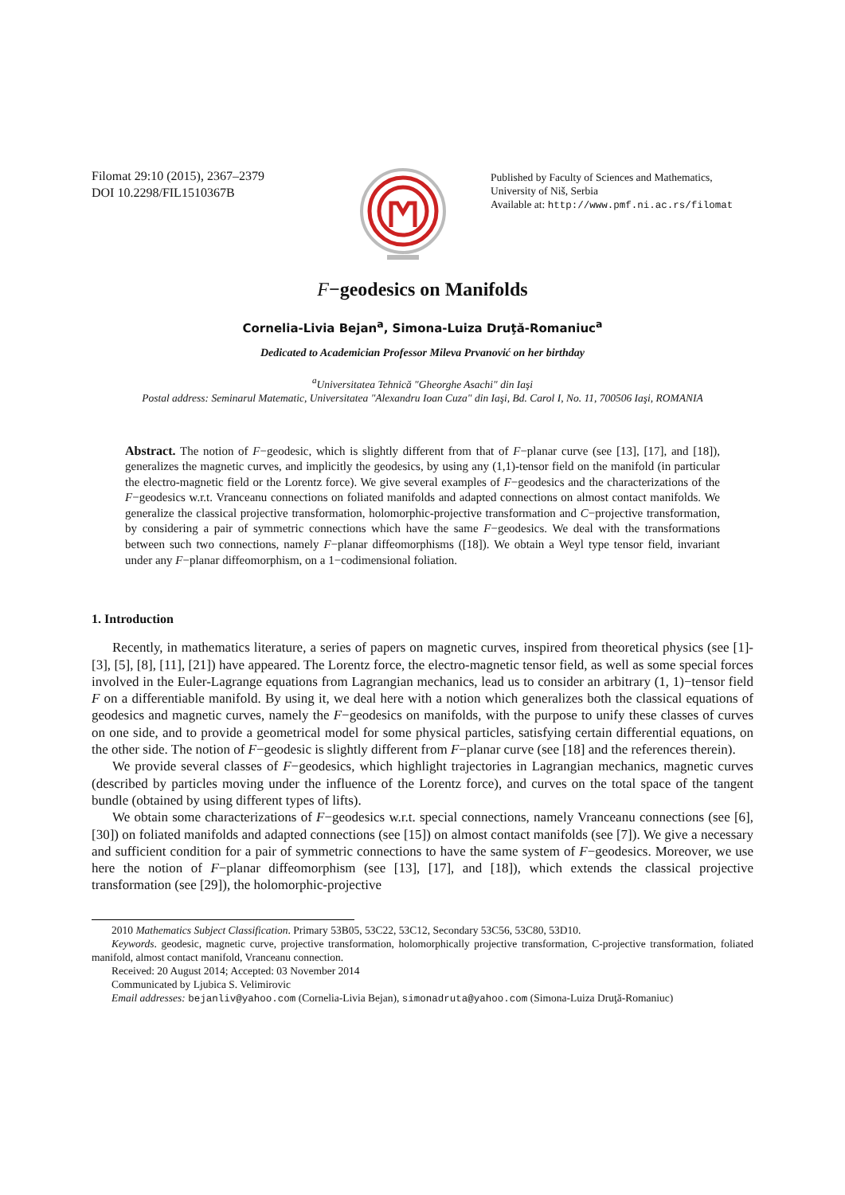Filomat 29:10 (2015), 2367–2379
DOI 10.2298/FIL1510367B
Published by Faculty of Sciences and Mathematics,
University of Niš, Serbia
Available at: http://www.pmf.ni.ac.rs/filomat
F−geodesics on Manifolds
Cornelia-Livia Bejan<sup>a</sup>, Simona-Luiza Druţă-Romaniuc<sup>a</sup>
Dedicated to Academician Professor Mileva Prvanović on her birthday
<sup>a</sup> Universitatea Tehnică "Gheorghe Asachi" din Iaşi
Postal address: Seminarul Matematic, Universitatea "Alexandru Ioan Cuza" din Iaşi, Bd. Carol I, No. 11, 700506 Iaşi, ROMANIA
Abstract. The notion of F−geodesic, which is slightly different from that of F−planar curve (see [13], [17], and [18]), generalizes the magnetic curves, and implicitly the geodesics, by using any (1,1)-tensor field on the manifold (in particular the electro-magnetic field or the Lorentz force). We give several examples of F−geodesics and the characterizations of the F−geodesics w.r.t. Vranceanu connections on foliated manifolds and adapted connections on almost contact manifolds. We generalize the classical projective transformation, holomorphic-projective transformation and C−projective transformation, by considering a pair of symmetric connections which have the same F−geodesics. We deal with the transformations between such two connections, namely F−planar diffeomorphisms ([18]). We obtain a Weyl type tensor field, invariant under any F−planar diffeomorphism, on a 1−codimensional foliation.
1. Introduction
Recently, in mathematics literature, a series of papers on magnetic curves, inspired from theoretical physics (see [1]-[3], [5], [8], [11], [21]) have appeared. The Lorentz force, the electro-magnetic tensor field, as well as some special forces involved in the Euler-Lagrange equations from Lagrangian mechanics, lead us to consider an arbitrary (1, 1)−tensor field F on a differentiable manifold. By using it, we deal here with a notion which generalizes both the classical equations of geodesics and magnetic curves, namely the F−geodesics on manifolds, with the purpose to unify these classes of curves on one side, and to provide a geometrical model for some physical particles, satisfying certain differential equations, on the other side. The notion of F−geodesic is slightly different from F−planar curve (see [18] and the references therein).
We provide several classes of F−geodesics, which highlight trajectories in Lagrangian mechanics, magnetic curves (described by particles moving under the influence of the Lorentz force), and curves on the total space of the tangent bundle (obtained by using different types of lifts).
We obtain some characterizations of F−geodesics w.r.t. special connections, namely Vranceanu connections (see [6], [30]) on foliated manifolds and adapted connections (see [15]) on almost contact manifolds (see [7]). We give a necessary and sufficient condition for a pair of symmetric connections to have the same system of F−geodesics. Moreover, we use here the notion of F−planar diffeomorphism (see [13], [17], and [18]), which extends the classical projective transformation (see [29]), the holomorphic-projective
2010 Mathematics Subject Classification. Primary 53B05, 53C22, 53C12, Secondary 53C56, 53C80, 53D10.
Keywords. geodesic, magnetic curve, projective transformation, holomorphically projective transformation, C-projective transformation, foliated manifold, almost contact manifold, Vranceanu connection.
Received: 20 August 2014; Accepted: 03 November 2014
Communicated by Ljubica S. Velimirovic
Email addresses: bejanliv@yahoo.com (Cornelia-Livia Bejan), simonadruta@yahoo.com (Simona-Luiza Druţă-Romaniuc)